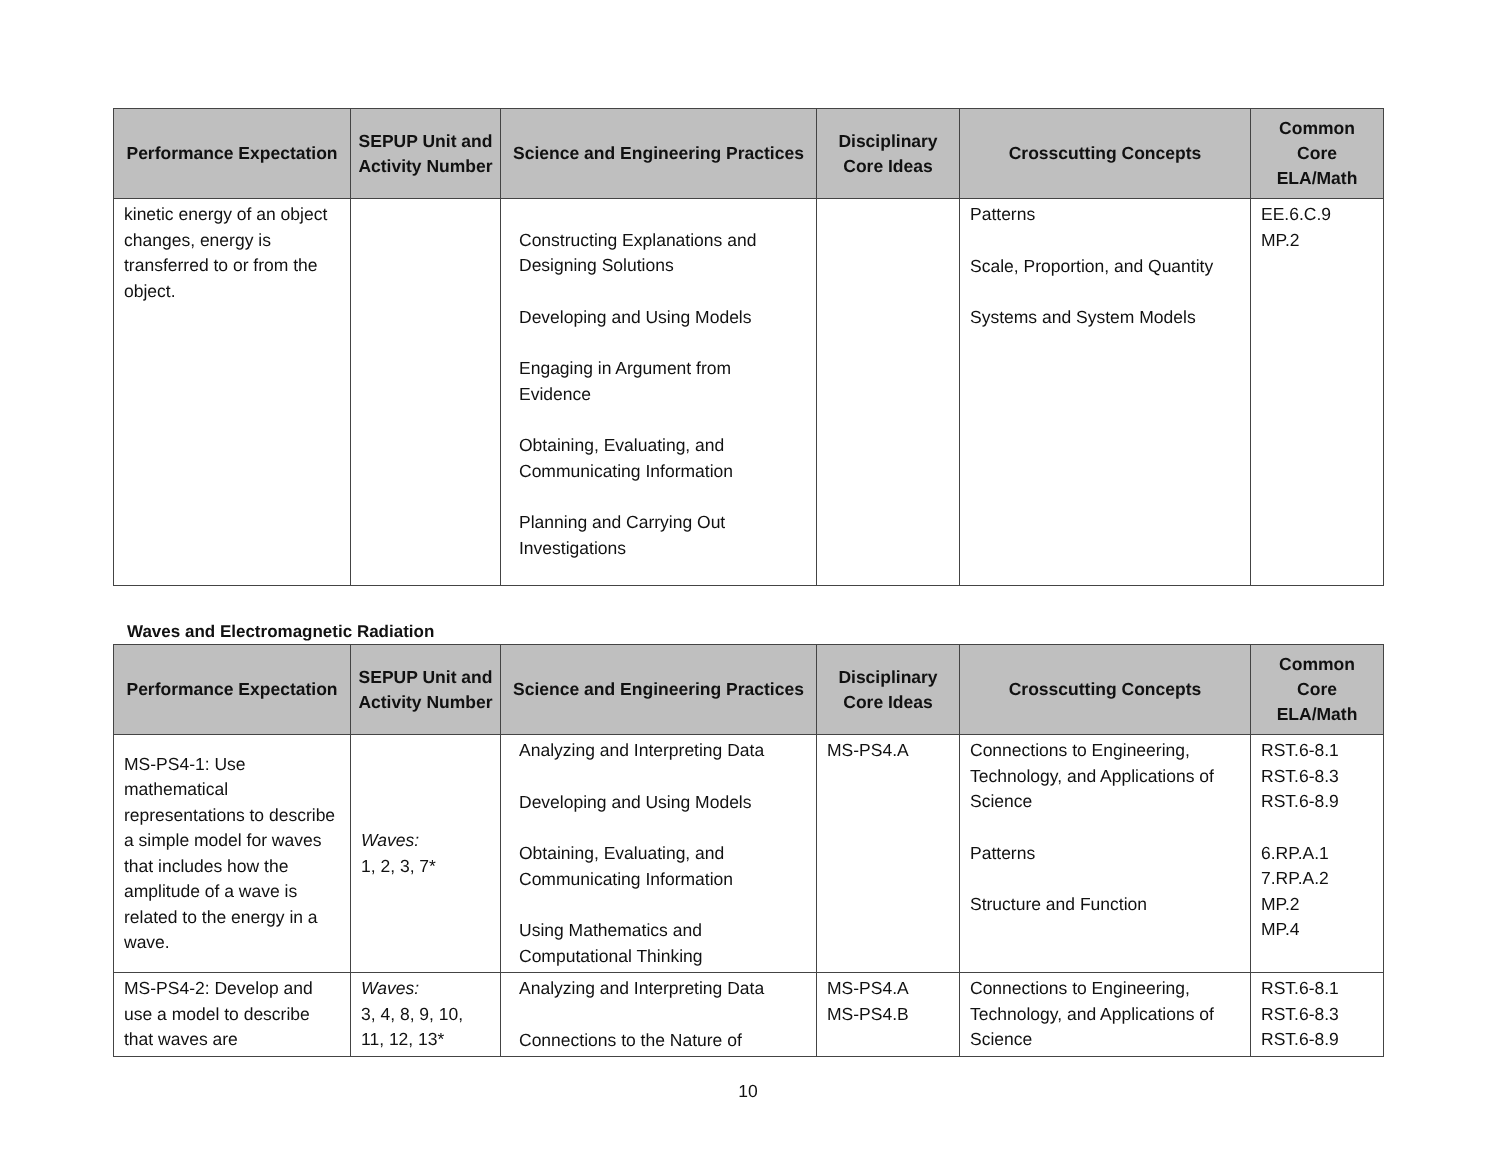| Performance Expectation | SEPUP Unit and Activity Number | Science and Engineering Practices | Disciplinary Core Ideas | Crosscutting Concepts | Common Core ELA/Math |
| --- | --- | --- | --- | --- | --- |
| kinetic energy of an object changes, energy is transferred to or from the object. | | Constructing Explanations and Designing Solutions Developing and Using Models Engaging in Argument from Evidence Obtaining, Evaluating, and Communicating Information Planning and Carrying Out Investigations | | Patterns Scale, Proportion, and Quantity Systems and System Models | EE.6.C.9 MP.2 |
Waves and Electromagnetic Radiation
| Performance Expectation | SEPUP Unit and Activity Number | Science and Engineering Practices | Disciplinary Core Ideas | Crosscutting Concepts | Common Core ELA/Math |
| --- | --- | --- | --- | --- | --- |
| MS-PS4-1: Use mathematical representations to describe a simple model for waves that includes how the amplitude of a wave is related to the energy in a wave. | Waves: 1, 2, 3, 7* | Analyzing and Interpreting Data Developing and Using Models Obtaining, Evaluating, and Communicating Information Using Mathematics and Computational Thinking | MS-PS4.A | Connections to Engineering, Technology, and Applications of Science Patterns Structure and Function | RST.6-8.1 RST.6-8.3 RST.6-8.9 6.RP.A.1 7.RP.A.2 MP.2 MP.4 |
| MS-PS4-2: Develop and use a model to describe that waves are | Waves: 3, 4, 8, 9, 10, 11, 12, 13* | Analyzing and Interpreting Data Connections to the Nature of | MS-PS4.A MS-PS4.B | Connections to Engineering, Technology, and Applications of Science | RST.6-8.1 RST.6-8.3 RST.6-8.9 |
10